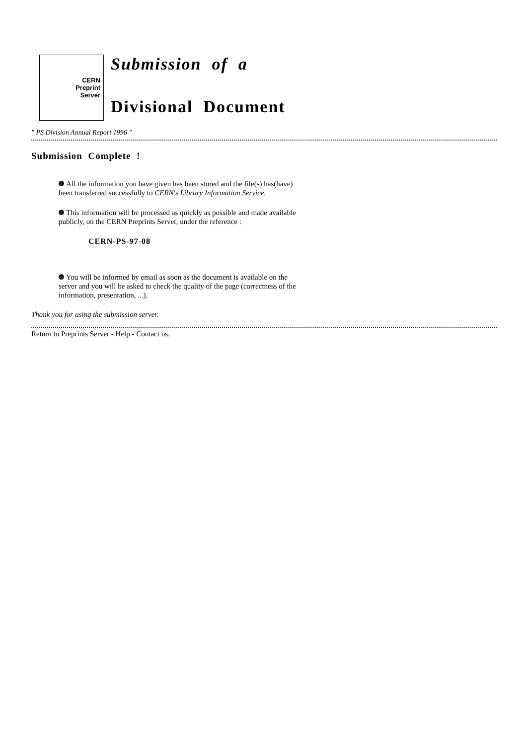CERN
Preprint
Server
Submission of a
Divisional Document
" PS Division Annual Report 1996 "
Submission Complete !
All the information you have given has been stored and the file(s) has(have) been transferred successfully to CERN's Library Information Service.
This information will be processed as quickly as possible and made available publicly, on the CERN Preprints Server, under the reference :
CERN-PS-97-08
You will be informed by email as soon as the document is available on the server and you will be asked to check the quality of the page (correctness of the information, presentation, ...).
Thank you for using the submission server.
Return to Preprints Server - Help - Contact us.